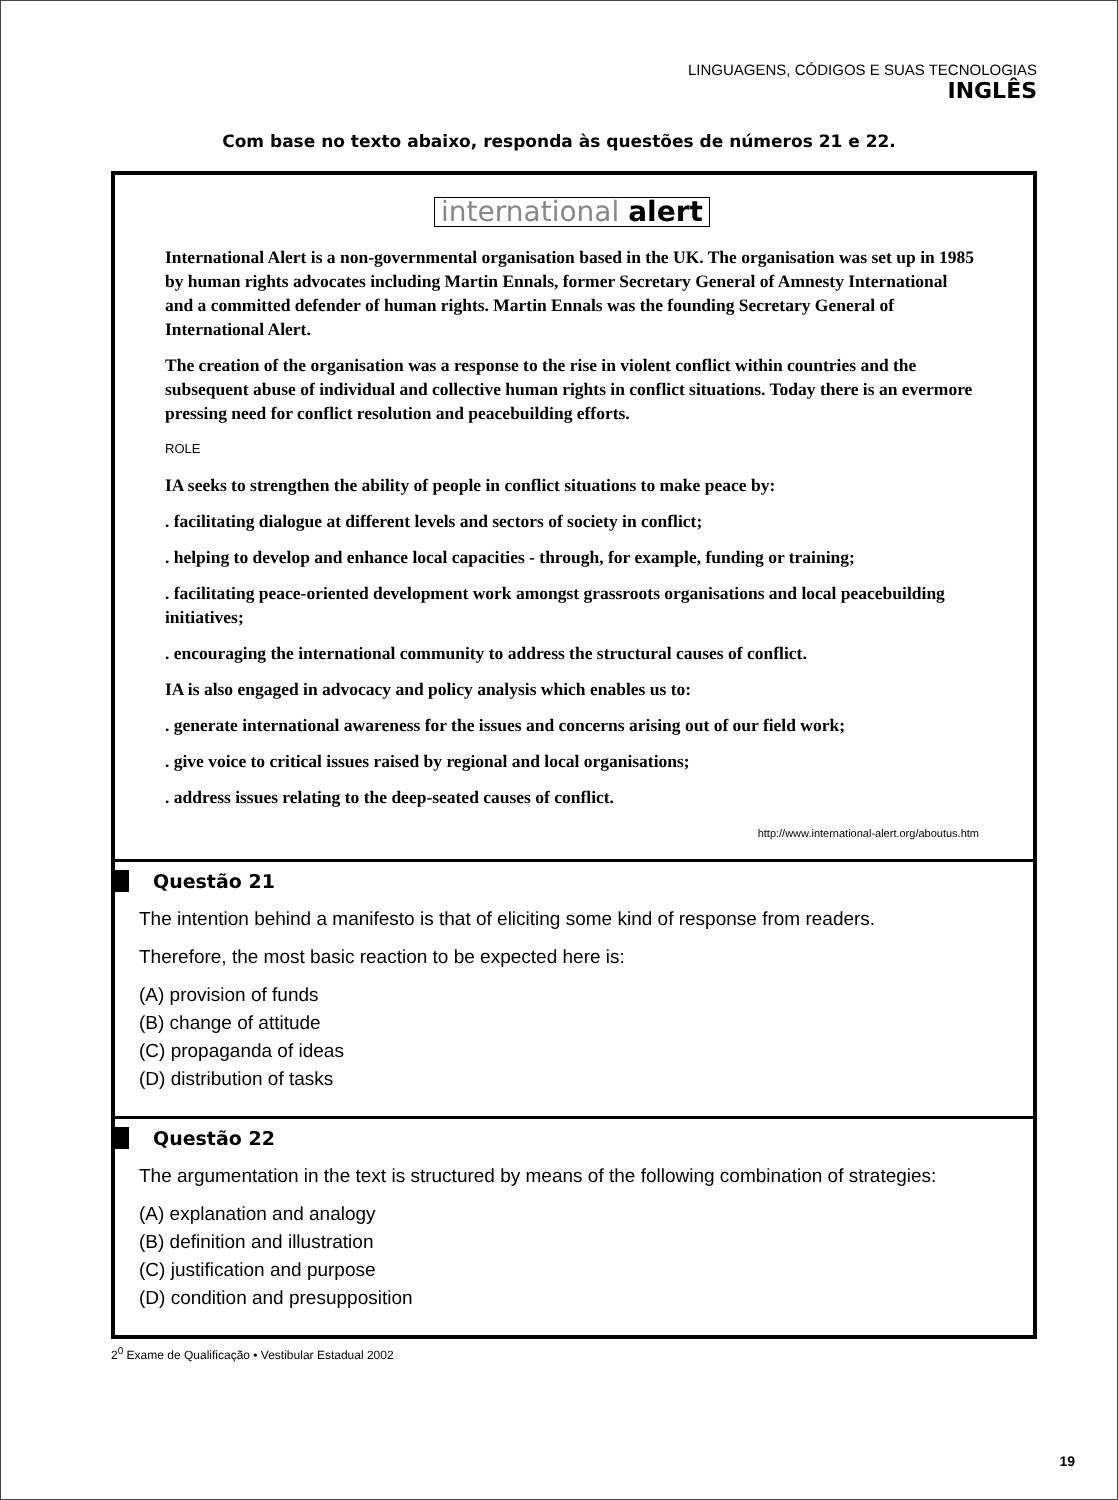LINGUAGENS, CÓDIGOS E SUAS TECNOLOGIAS
INGLÊS
Com base no texto abaixo, responda às questões de números 21 e 22.
international alert
International Alert is a non-governmental organisation based in the UK. The organisation was set up in 1985 by human rights advocates including Martin Ennals, former Secretary General of Amnesty International and a committed defender of human rights. Martin Ennals was the founding Secretary General of International Alert.
The creation of the organisation was a response to the rise in violent conflict within countries and the subsequent abuse of individual and collective human rights in conflict situations. Today there is an evermore pressing need for conflict resolution and peacebuilding efforts.
ROLE
IA seeks to strengthen the ability of people in conflict situations to make peace by:
. facilitating dialogue at different levels and sectors of society in conflict;
. helping to develop and enhance local capacities - through, for example, funding or training;
. facilitating peace-oriented development work amongst grassroots organisations and local peacebuilding initiatives;
. encouraging the international community to address the structural causes of conflict.
IA is also engaged in advocacy and policy analysis which enables us to:
. generate international awareness for the issues and concerns arising out of our field work;
. give voice to critical issues raised by regional and local organisations;
. address issues relating to the deep-seated causes of conflict.
http://www.international-alert.org/aboutus.htm
Questão 21
The intention behind a manifesto is that of eliciting some kind of response from readers.
Therefore, the most basic reaction to be expected here is:
(A) provision of funds
(B) change of attitude
(C) propaganda of ideas
(D) distribution of tasks
Questão 22
The argumentation in the text is structured by means of the following combination of strategies:
(A) explanation and analogy
(B) definition and illustration
(C) justification and purpose
(D) condition and presupposition
2<sup>0</sup> Exame de Qualificação • Vestibular Estadual 2002
19